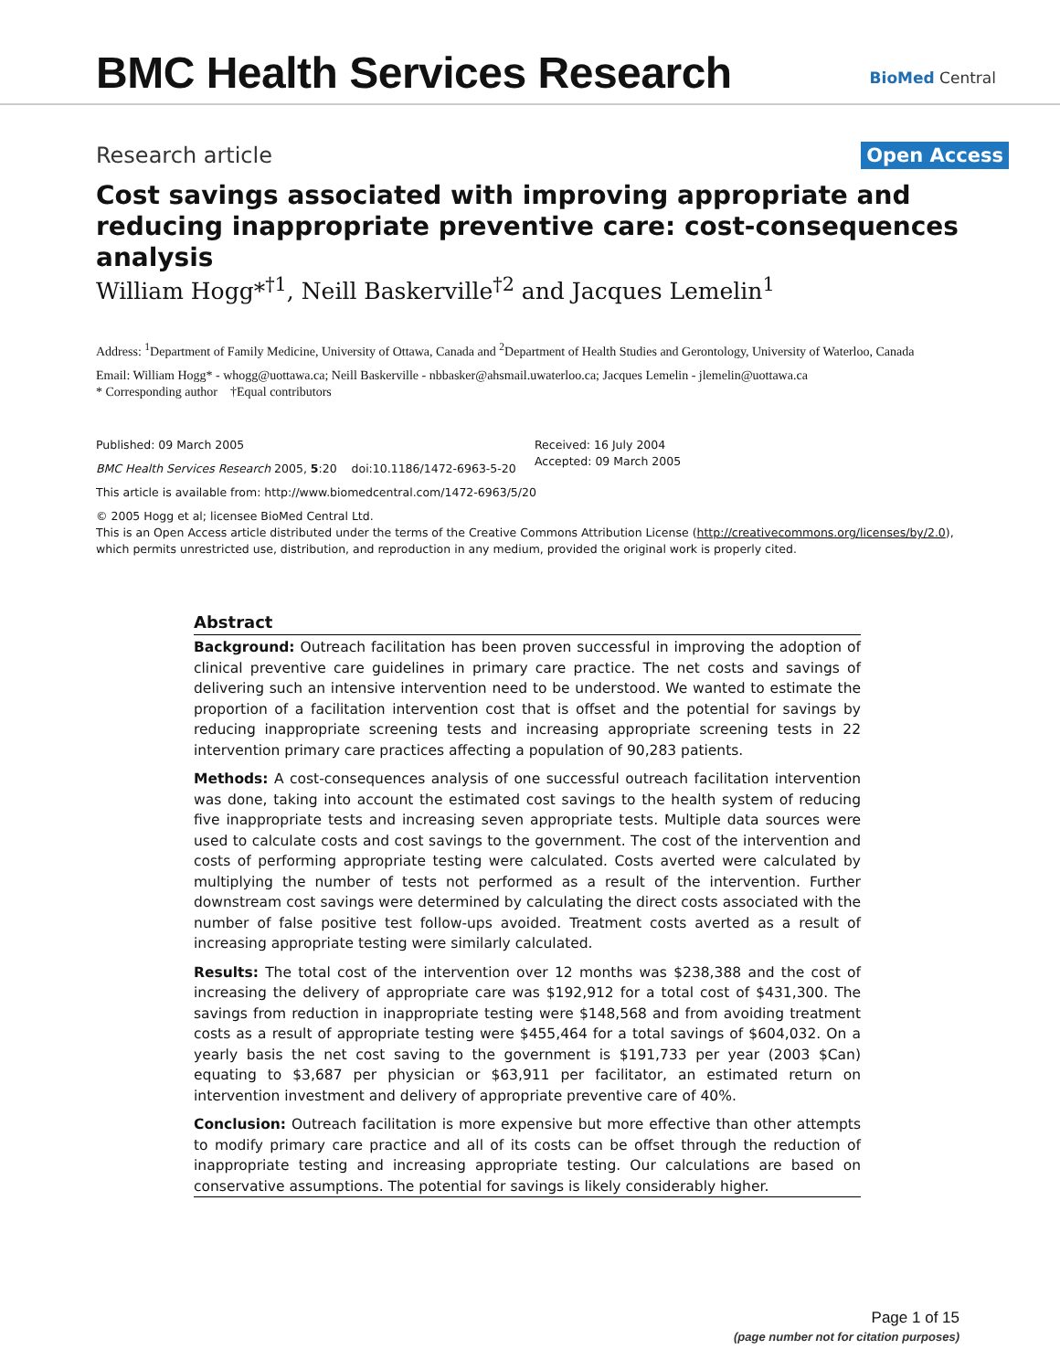BMC Health Services Research
BioMed Central
Research article
Open Access
Cost savings associated with improving appropriate and reducing inappropriate preventive care: cost-consequences analysis
William Hogg*<sup>†1</sup>, Neill Baskerville<sup>†2</sup> and Jacques Lemelin<sup>1</sup>
Address: <sup>1</sup>Department of Family Medicine, University of Ottawa, Canada and <sup>2</sup>Department of Health Studies and Gerontology, University of Waterloo, Canada
Email: William Hogg* - whogg@uottawa.ca; Neill Baskerville - nbbasker@ahsmail.uwaterloo.ca; Jacques Lemelin - jlemelin@uottawa.ca
* Corresponding author †Equal contributors
Published: 09 March 2005
BMC Health Services Research 2005, 5:20 doi:10.1186/1472-6963-5-20
Received: 16 July 2004
Accepted: 09 March 2005
This article is available from: http://www.biomedcentral.com/1472-6963/5/20
© 2005 Hogg et al; licensee BioMed Central Ltd.
This is an Open Access article distributed under the terms of the Creative Commons Attribution License (http://creativecommons.org/licenses/by/2.0), which permits unrestricted use, distribution, and reproduction in any medium, provided the original work is properly cited.
Abstract
Background: Outreach facilitation has been proven successful in improving the adoption of clinical preventive care guidelines in primary care practice. The net costs and savings of delivering such an intensive intervention need to be understood. We wanted to estimate the proportion of a facilitation intervention cost that is offset and the potential for savings by reducing inappropriate screening tests and increasing appropriate screening tests in 22 intervention primary care practices affecting a population of 90,283 patients.
Methods: A cost-consequences analysis of one successful outreach facilitation intervention was done, taking into account the estimated cost savings to the health system of reducing five inappropriate tests and increasing seven appropriate tests. Multiple data sources were used to calculate costs and cost savings to the government. The cost of the intervention and costs of performing appropriate testing were calculated. Costs averted were calculated by multiplying the number of tests not performed as a result of the intervention. Further downstream cost savings were determined by calculating the direct costs associated with the number of false positive test follow-ups avoided. Treatment costs averted as a result of increasing appropriate testing were similarly calculated.
Results: The total cost of the intervention over 12 months was $238,388 and the cost of increasing the delivery of appropriate care was $192,912 for a total cost of $431,300. The savings from reduction in inappropriate testing were $148,568 and from avoiding treatment costs as a result of appropriate testing were $455,464 for a total savings of $604,032. On a yearly basis the net cost saving to the government is $191,733 per year (2003 $Can) equating to $3,687 per physician or $63,911 per facilitator, an estimated return on intervention investment and delivery of appropriate preventive care of 40%.
Conclusion: Outreach facilitation is more expensive but more effective than other attempts to modify primary care practice and all of its costs can be offset through the reduction of inappropriate testing and increasing appropriate testing. Our calculations are based on conservative assumptions. The potential for savings is likely considerably higher.
Page 1 of 15
(page number not for citation purposes)